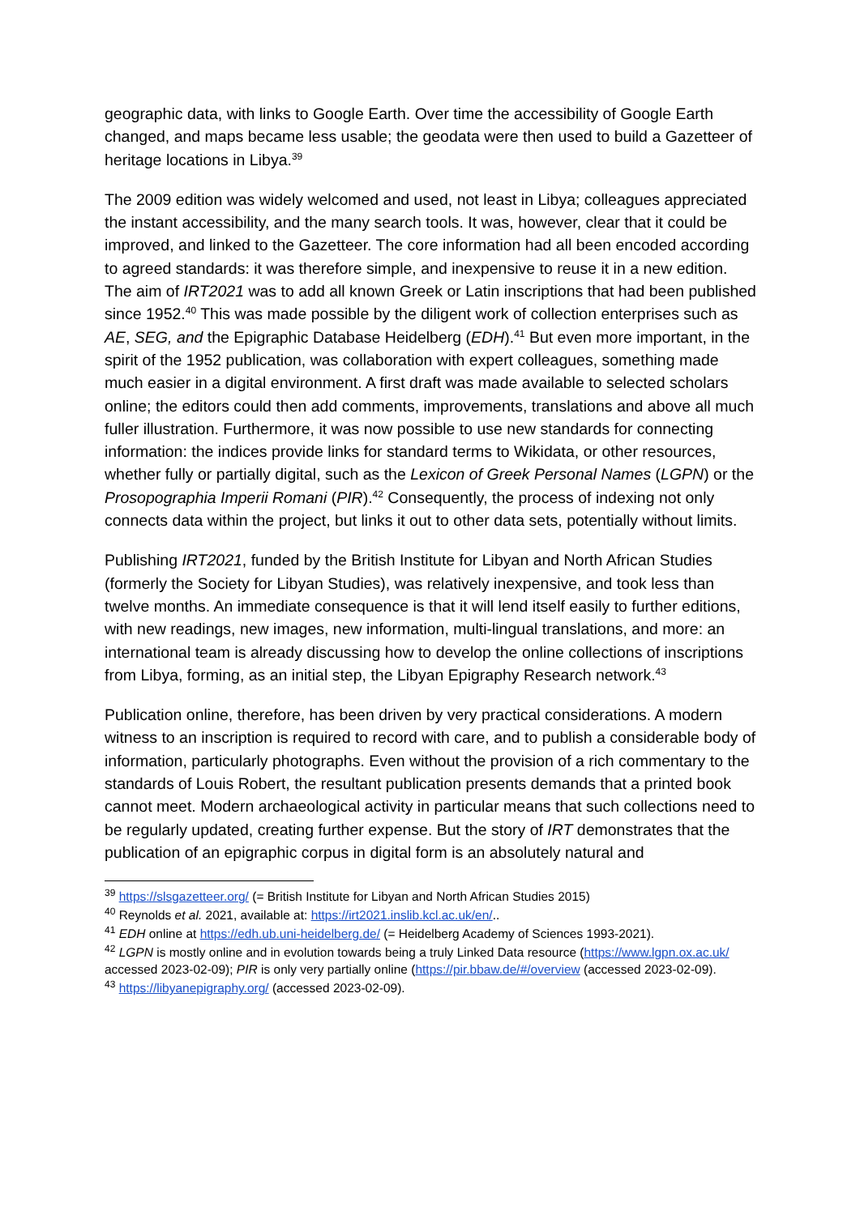geographic data, with links to Google Earth. Over time the accessibility of Google Earth changed, and maps became less usable; the geodata were then used to build a Gazetteer of heritage locations in Libya.<sup>39</sup>
The 2009 edition was widely welcomed and used, not least in Libya; colleagues appreciated the instant accessibility, and the many search tools. It was, however, clear that it could be improved, and linked to the Gazetteer. The core information had all been encoded according to agreed standards: it was therefore simple, and inexpensive to reuse it in a new edition. The aim of IRT2021 was to add all known Greek or Latin inscriptions that had been published since 1952.<sup>40</sup> This was made possible by the diligent work of collection enterprises such as AE, SEG, and the Epigraphic Database Heidelberg (EDH).<sup>41</sup> But even more important, in the spirit of the 1952 publication, was collaboration with expert colleagues, something made much easier in a digital environment. A first draft was made available to selected scholars online; the editors could then add comments, improvements, translations and above all much fuller illustration. Furthermore, it was now possible to use new standards for connecting information: the indices provide links for standard terms to Wikidata, or other resources, whether fully or partially digital, such as the Lexicon of Greek Personal Names (LGPN) or the Prosopographia Imperii Romani (PIR).<sup>42</sup> Consequently, the process of indexing not only connects data within the project, but links it out to other data sets, potentially without limits.
Publishing IRT2021, funded by the British Institute for Libyan and North African Studies (formerly the Society for Libyan Studies), was relatively inexpensive, and took less than twelve months. An immediate consequence is that it will lend itself easily to further editions, with new readings, new images, new information, multi-lingual translations, and more: an international team is already discussing how to develop the online collections of inscriptions from Libya, forming, as an initial step, the Libyan Epigraphy Research network.<sup>43</sup>
Publication online, therefore, has been driven by very practical considerations. A modern witness to an inscription is required to record with care, and to publish a considerable body of information, particularly photographs. Even without the provision of a rich commentary to the standards of Louis Robert, the resultant publication presents demands that a printed book cannot meet. Modern archaeological activity in particular means that such collections need to be regularly updated, creating further expense. But the story of IRT demonstrates that the publication of an epigraphic corpus in digital form is an absolutely natural and
<sup>39</sup> https://slsgazetteer.org/ (= British Institute for Libyan and North African Studies 2015)
<sup>40</sup> Reynolds et al. 2021, available at: https://irt2021.inslib.kcl.ac.uk/en/..
<sup>41</sup> EDH online at https://edh.ub.uni-heidelberg.de/ (= Heidelberg Academy of Sciences 1993-2021).
<sup>42</sup> LGPN is mostly online and in evolution towards being a truly Linked Data resource (https://www.lgpn.ox.ac.uk/ accessed 2023-02-09); PIR is only very partially online (https://pir.bbaw.de/#/overview (accessed 2023-02-09).
<sup>43</sup> https://libyanepigraphy.org/ (accessed 2023-02-09).